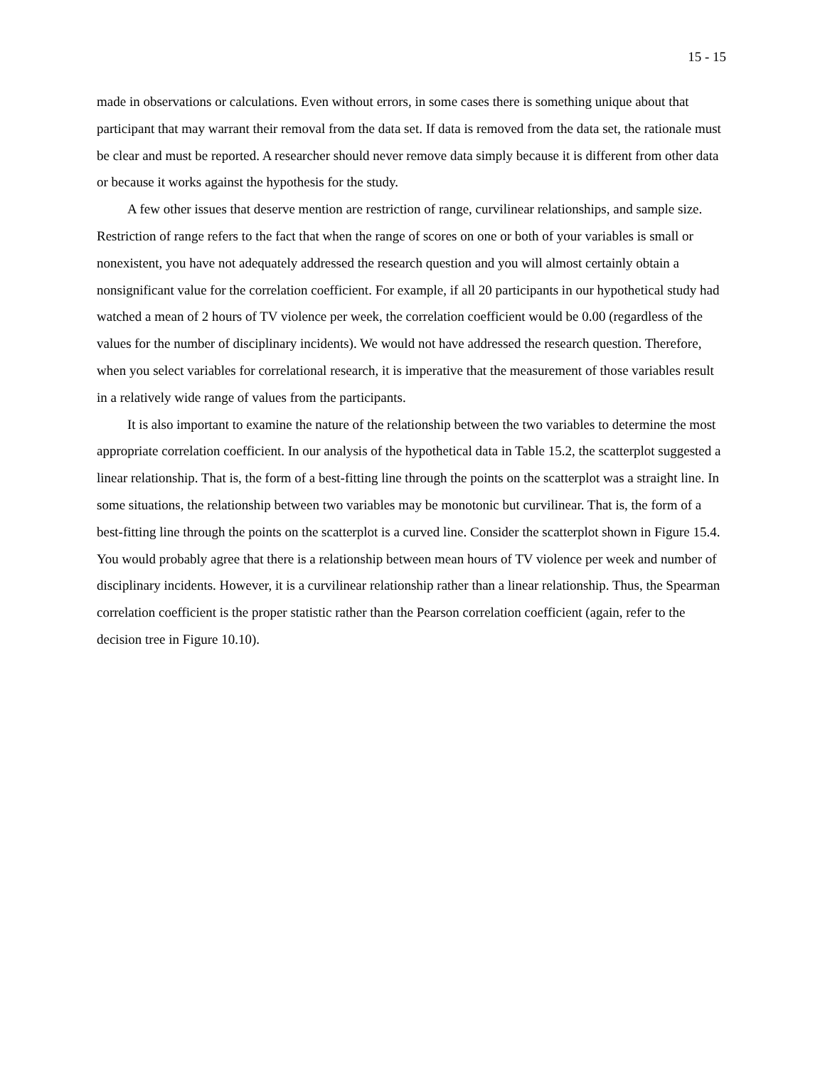15 - 15
made in observations or calculations. Even without errors, in some cases there is something unique about that participant that may warrant their removal from the data set. If data is removed from the data set, the rationale must be clear and must be reported. A researcher should never remove data simply because it is different from other data or because it works against the hypothesis for the study.
A few other issues that deserve mention are restriction of range, curvilinear relationships, and sample size. Restriction of range refers to the fact that when the range of scores on one or both of your variables is small or nonexistent, you have not adequately addressed the research question and you will almost certainly obtain a nonsignificant value for the correlation coefficient. For example, if all 20 participants in our hypothetical study had watched a mean of 2 hours of TV violence per week, the correlation coefficient would be 0.00 (regardless of the values for the number of disciplinary incidents). We would not have addressed the research question. Therefore, when you select variables for correlational research, it is imperative that the measurement of those variables result in a relatively wide range of values from the participants.
It is also important to examine the nature of the relationship between the two variables to determine the most appropriate correlation coefficient. In our analysis of the hypothetical data in Table 15.2, the scatterplot suggested a linear relationship. That is, the form of a best-fitting line through the points on the scatterplot was a straight line. In some situations, the relationship between two variables may be monotonic but curvilinear. That is, the form of a best-fitting line through the points on the scatterplot is a curved line. Consider the scatterplot shown in Figure 15.4. You would probably agree that there is a relationship between mean hours of TV violence per week and number of disciplinary incidents. However, it is a curvilinear relationship rather than a linear relationship. Thus, the Spearman correlation coefficient is the proper statistic rather than the Pearson correlation coefficient (again, refer to the decision tree in Figure 10.10).